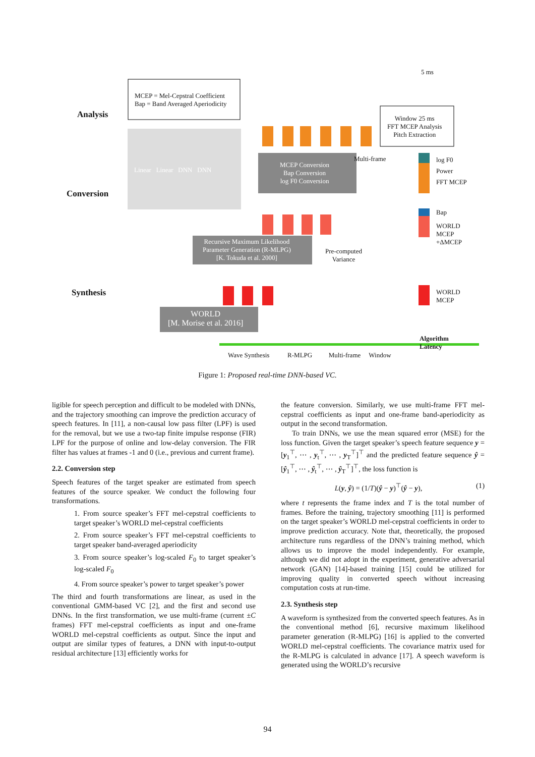MCEP = Mel-Cepstral Coefficient
Bap = Band Averaged Aperiodicity
Analysis
Conversion
Synthesis
5 ms
Linear Linear DNN DNN
Window 25 ms
FFT MCEP Analysis
Pitch Extraction
Multi-frame
MCEP Conversion
Bap Conversion
log F0 Conversion
log F0
Power
FFT MCEP
Bap
WORLD
MCEP
+ΔMCEP
Recursive Maximum Likelihood
Parameter Generation (R-MLPG)
[K. Tokuda et al. 2000]
Pre-computed
Variance
WORLD
MCEP
WORLD
[M. Morise et al. 2016]
Algorithm
Latency
Wave Synthesis R-MLPG Multi-frame Window
Figure 1: Proposed real-time DNN-based VC.
ligible for speech perception and difficult to be modeled with DNNs, and the trajectory smoothing can improve the prediction accuracy of speech features. In [11], a non-causal low pass filter (LPF) is used for the removal, but we use a two-tap finite impulse response (FIR) LPF for the purpose of online and low-delay conversion. The FIR filter has values at frames -1 and 0 (i.e., previous and current frame).
2.2. Conversion step
Speech features of the target speaker are estimated from speech features of the source speaker. We conduct the following four transformations.
1. From source speaker’s FFT mel-cepstral coefficients to target speaker’s WORLD mel-cepstral coefficients
2. From source speaker’s FFT mel-cepstral coefficients to target speaker band-averaged aperiodicity
3. From source speaker’s log-scaled F<sub>0</sub> to target speaker’s log-scaled F<sub>0</sub>
4. From source speaker’s power to target speaker’s power
The third and fourth transformations are linear, as used in the conventional GMM-based VC [2], and the first and second use DNNs. In the first transformation, we use multi-frame (current ±C frames) FFT mel-cepstral coefficients as input and one-frame WORLD mel-cepstral coefficients as output. Since the input and output are similar types of features, a DNN with input-to-output residual architecture [13] efficiently works for
the feature conversion. Similarly, we use multi-frame FFT mel-cepstral coefficients as input and one-frame band-aperiodicity as output in the second transformation.
To train DNNs, we use the mean squared error (MSE) for the loss function. Given the target speaker’s speech feature sequence y = [y<sub>1</sub><sup>⊤</sup>, ⋯ , y<sub>t</sub><sup>⊤</sup>, ⋯ , y<sub>T</sub><sup>⊤</sup>]<sup>⊤</sup> and the predicted feature sequence ŷ = [ŷ<sub>1</sub><sup>⊤</sup>, ⋯ , ŷ<sub>t</sub><sup>⊤</sup>, ⋯ , ŷ<sub>T</sub><sup>⊤</sup>]<sup>⊤</sup>, the loss function is
L(y, ŷ) = (1/T)(ŷ − y)<sup>⊤</sup>(ŷ − y), (1)
where t represents the frame index and T is the total number of frames. Before the training, trajectory smoothing [11] is performed on the target speaker’s WORLD mel-cepstral coefficients in order to improve prediction accuracy. Note that, theoretically, the proposed architecture runs regardless of the DNN’s training method, which allows us to improve the model independently. For example, although we did not adopt in the experiment, generative adversarial network (GAN) [14]-based training [15] could be utilized for improving quality in converted speech without increasing computation costs at run-time.
2.3. Synthesis step
A waveform is synthesized from the converted speech features. As in the conventional method [6], recursive maximum likelihood parameter generation (R-MLPG) [16] is applied to the converted WORLD mel-cepstral coefficients. The covariance matrix used for the R-MLPG is calculated in advance [17]. A speech waveform is generated using the WORLD’s recursive
94